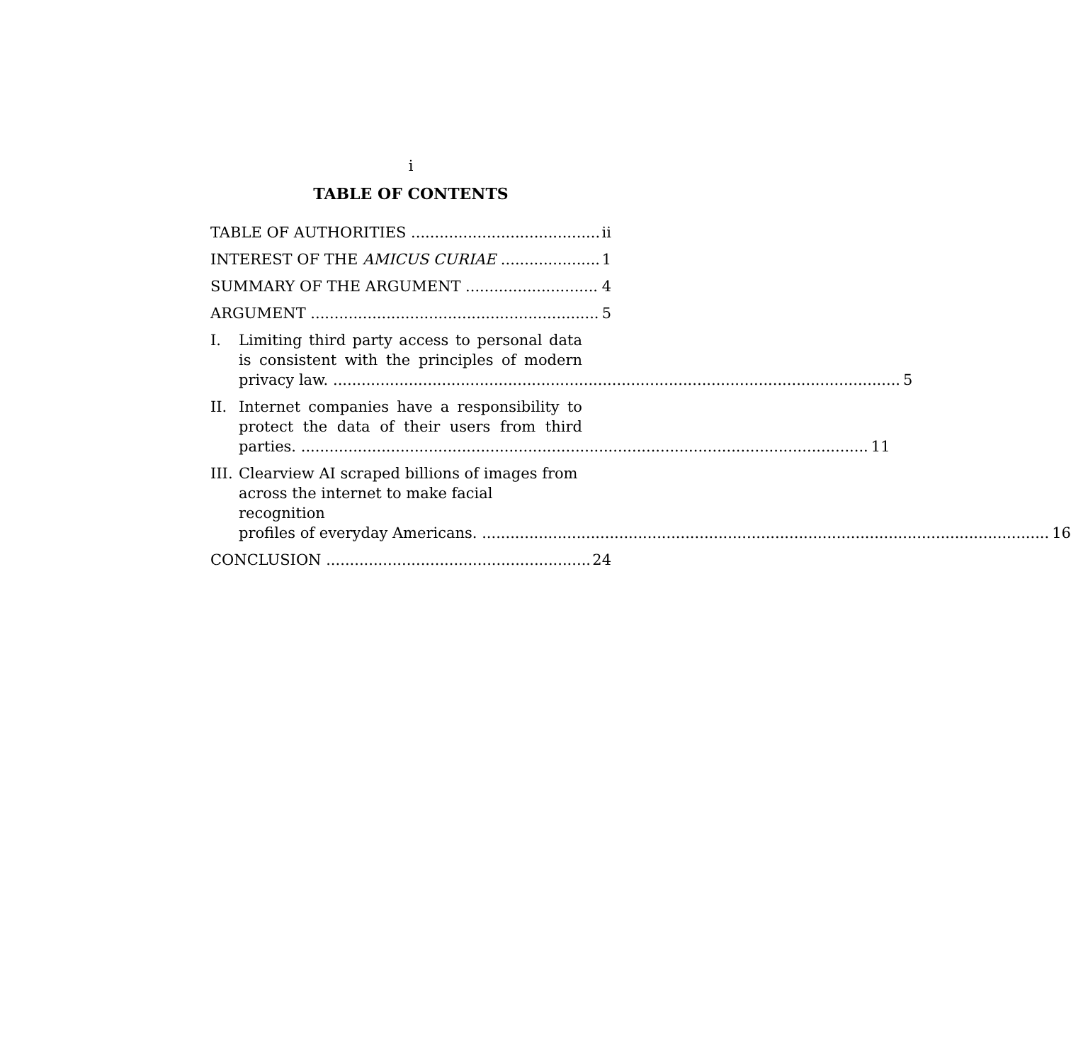i
TABLE OF CONTENTS
TABLE OF AUTHORITIES ii
INTEREST OF THE AMICUS CURIAE 1
SUMMARY OF THE ARGUMENT 4
ARGUMENT 5
I. Limiting third party access to personal data is consistent with the principles of modern
privacy law. 5
II. Internet companies have a responsibility to protect the data of their users from third
parties. 11
III.
Clearview AI scraped billions of images from across the internet to make facial recognition
profiles of everyday Americans. 16
CONCLUSION 24